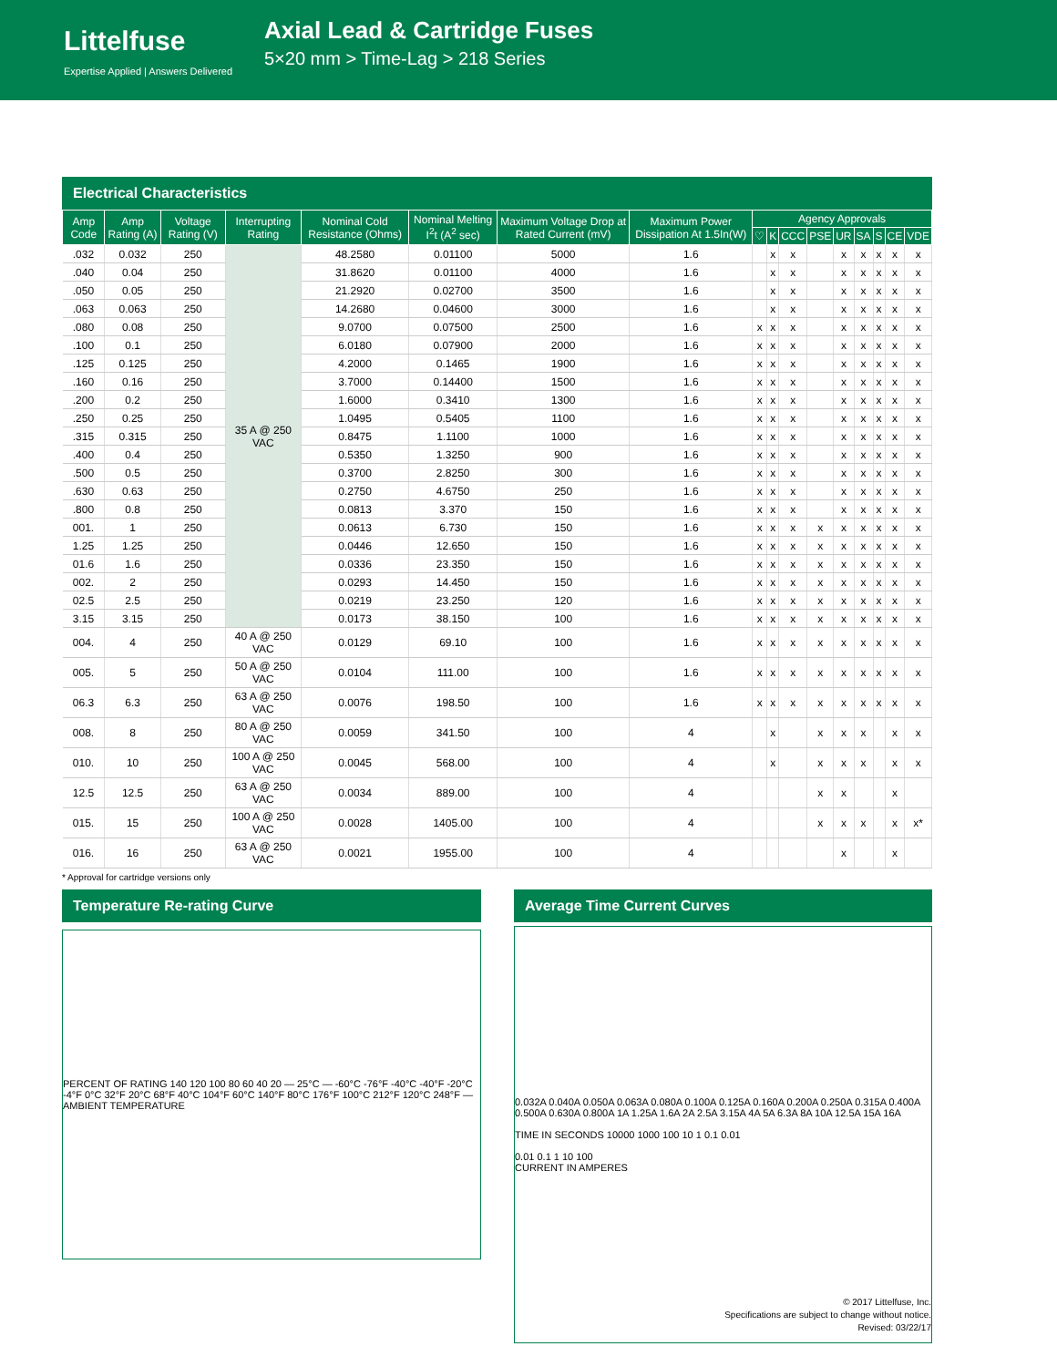Littelfuse
Expertise Applied | Answers Delivered
Axial Lead & Cartridge Fuses
5×20 mm > Time-Lag > 218 Series
Electrical Characteristics
| Amp Code | Amp Rating (A) | Voltage Rating (V) | Interrupting Rating | Nominal Cold Resistance (Ohms) | Nominal Melting I<sup>2</sup>t (A<sup>2</sup> sec) | Maximum Voltage Drop at Rated Current (mV) | Maximum Power Dissipation At 1.5In(W) | Agency Approvals | | | | | | | | |
| --- | --- | --- | --- | --- | --- | --- | --- | --- | --- | --- | --- | --- | --- | --- | --- | --- |
| | | | | | | | | ♡ | K | CCC | PSE | UR | SA | S | CE | VDE |
| .032 | 0.032 | 250 | 35 A @ 250 VAC | 48.2580 | 0.01100 | 5000 | 1.6 | | x | x | | x | x | x | x | x |
| .040 | 0.04 | 250 | | 31.8620 | 0.01100 | 4000 | 1.6 | | x | x | | x | x | x | x | x |
| .050 | 0.05 | 250 | | 21.2920 | 0.02700 | 3500 | 1.6 | | x | x | | x | x | x | x | x |
| .063 | 0.063 | 250 | | 14.2680 | 0.04600 | 3000 | 1.6 | | x | x | | x | x | x | x | x |
| .080 | 0.08 | 250 | | 9.0700 | 0.07500 | 2500 | 1.6 | x | x | x | | x | x | x | x | x |
| .100 | 0.1 | 250 | | 6.0180 | 0.07900 | 2000 | 1.6 | x | x | x | | x | x | x | x | x |
| .125 | 0.125 | 250 | | 4.2000 | 0.1465 | 1900 | 1.6 | x | x | x | | x | x | x | x | x |
| .160 | 0.16 | 250 | | 3.7000 | 0.14400 | 1500 | 1.6 | x | x | x | | x | x | x | x | x |
| .200 | 0.2 | 250 | | 1.6000 | 0.3410 | 1300 | 1.6 | x | x | x | | x | x | x | x | x |
| .250 | 0.25 | 250 | | 1.0495 | 0.5405 | 1100 | 1.6 | x | x | x | | x | x | x | x | x |
| .315 | 0.315 | 250 | | 0.8475 | 1.1100 | 1000 | 1.6 | x | x | x | | x | x | x | x | x |
| .400 | 0.4 | 250 | | 0.5350 | 1.3250 | 900 | 1.6 | x | x | x | | x | x | x | x | x |
| .500 | 0.5 | 250 | | 0.3700 | 2.8250 | 300 | 1.6 | x | x | x | | x | x | x | x | x |
| .630 | 0.63 | 250 | | 0.2750 | 4.6750 | 250 | 1.6 | x | x | x | | x | x | x | x | x |
| .800 | 0.8 | 250 | | 0.0813 | 3.370 | 150 | 1.6 | x | x | x | | x | x | x | x | x |
| 001. | 1 | 250 | | 0.0613 | 6.730 | 150 | 1.6 | x | x | x | x | x | x | x | x | x |
| 1.25 | 1.25 | 250 | | 0.0446 | 12.650 | 150 | 1.6 | x | x | x | x | x | x | x | x | x |
| 01.6 | 1.6 | 250 | | 0.0336 | 23.350 | 150 | 1.6 | x | x | x | x | x | x | x | x | x |
| 002. | 2 | 250 | | 0.0293 | 14.450 | 150 | 1.6 | x | x | x | x | x | x | x | x | x |
| 02.5 | 2.5 | 250 | | 0.0219 | 23.250 | 120 | 1.6 | x | x | x | x | x | x | x | x | x |
| 3.15 | 3.15 | 250 | | 0.0173 | 38.150 | 100 | 1.6 | x | x | x | x | x | x | x | x | x |
| 004. | 4 | 250 | 40 A @ 250 VAC | 0.0129 | 69.10 | 100 | 1.6 | x | x | x | x | x | x | x | x | x |
| 005. | 5 | 250 | 50 A @ 250 VAC | 0.0104 | 111.00 | 100 | 1.6 | x | x | x | x | x | x | x | x | x |
| 06.3 | 6.3 | 250 | 63 A @ 250 VAC | 0.0076 | 198.50 | 100 | 1.6 | x | x | x | x | x | x | x | x | x |
| 008. | 8 | 250 | 80 A @ 250 VAC | 0.0059 | 341.50 | 100 | 4 | | x | | x | x | x | | x | x |
| 010. | 10 | 250 | 100 A @ 250 VAC | 0.0045 | 568.00 | 100 | 4 | | x | | x | x | x | | x | x |
| 12.5 | 12.5 | 250 | 63 A @ 250 VAC | 0.0034 | 889.00 | 100 | 4 | | | | x | x | | | x | |
| 015. | 15 | 250 | 100 A @ 250 VAC | 0.0028 | 1405.00 | 100 | 4 | | | | x | x | x | | x | x* |
| 016. | 16 | 250 | 63 A @ 250 VAC | 0.0021 | 1955.00 | 100 | 4 | | | | | x | | | x | |
* Approval for cartridge versions only
Temperature Re-rating Curve
PERCENT OF RATING 140 120 100 80 60 40 20 — 25°C — -60°C -76°F -40°C -40°F -20°C -4°F 0°C 32°F 20°C 68°F 40°C 104°F 60°C 140°F 80°C 176°F 100°C 212°F 120°C 248°F — AMBIENT TEMPERATURE
Average Time Current Curves
0.032A 0.040A 0.050A 0.063A 0.080A 0.100A 0.125A 0.160A 0.200A 0.250A 0.315A 0.400A 0.500A 0.630A 0.800A 1A 1.25A 1.6A 2A 2.5A 3.15A 4A 5A 6.3A 8A 10A 12.5A 15A 16A
TIME IN SECONDS 10000 1000 100 10 1 0.1 0.01
0.01 0.1 1 10 100
CURRENT IN AMPERES
© 2017 Littelfuse, Inc.
Specifications are subject to change without notice.
Revised: 03/22/17